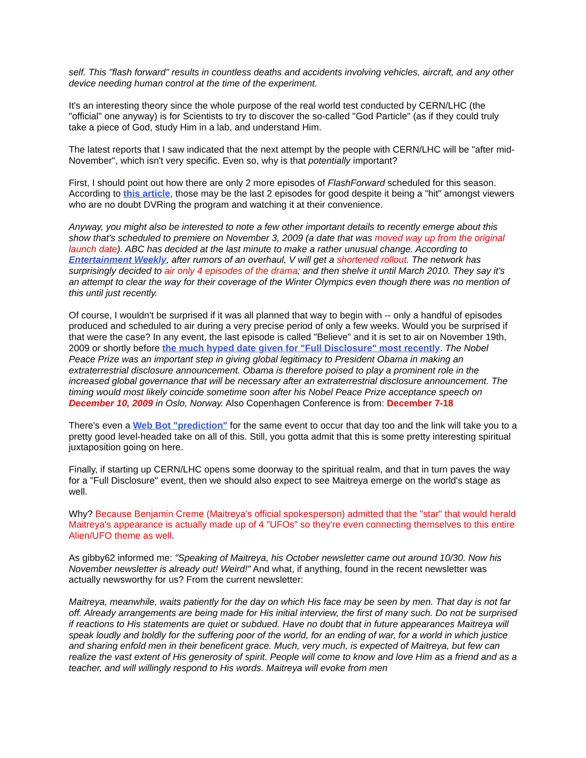self. This "flash forward" results in countless deaths and accidents involving vehicles, aircraft, and any other device needing human control at the time of the experiment.
It's an interesting theory since the whole purpose of the real world test conducted by CERN/LHC (the "official" one anyway) is for Scientists to try to discover the so-called "God Particle" (as if they could truly take a piece of God, study Him in a lab, and understand Him.
The latest reports that I saw indicated that the next attempt by the people with CERN/LHC will be "after mid-November", which isn't very specific. Even so, why is that potentially important?
First, I should point out how there are only 2 more episodes of FlashForward scheduled for this season. According to this article, those may be the last 2 episodes for good despite it being a "hit" amongst viewers who are no doubt DVRing the program and watching it at their convenience.
Anyway, you might also be interested to note a few other important details to recently emerge about this show that's scheduled to premiere on November 3, 2009 (a date that was moved way up from the original launch date). ABC has decided at the last minute to make a rather unusual change. According to Entertainment Weekly, after rumors of an overhaul, V will get a shortened rollout. The network has surprisingly decided to air only 4 episodes of the drama; and then shelve it until March 2010. They say it's an attempt to clear the way for their coverage of the Winter Olympics even though there was no mention of this until just recently.
Of course, I wouldn't be surprised if it was all planned that way to begin with -- only a handful of episodes produced and scheduled to air during a very precise period of only a few weeks. Would you be surprised if that were the case? In any event, the last episode is called "Believe" and it is set to air on November 19th, 2009 or shortly before the much hyped date given for "Full Disclosure" most recently. The Nobel Peace Prize was an important step in giving global legitimacy to President Obama in making an extraterrestrial disclosure announcement. Obama is therefore poised to play a prominent role in the increased global governance that will be necessary after an extraterrestrial disclosure announcement. The timing would most likely coincide sometime soon after his Nobel Peace Prize acceptance speech on December 10, 2009 in Oslo, Norway. Also Copenhagen Conference is from: December 7-18
There's even a Web Bot "prediction" for the same event to occur that day too and the link will take you to a pretty good level-headed take on all of this. Still, you gotta admit that this is some pretty interesting spiritual juxtaposition going on here.
Finally, if starting up CERN/LHC opens some doorway to the spiritual realm, and that in turn paves the way for a "Full Disclosure" event, then we should also expect to see Maitreya emerge on the world's stage as well.
Why? Because Benjamin Creme (Maitreya's official spokesperson) admitted that the "star" that would herald Maitreya's appearance is actually made up of 4 "UFOs" so they're even connecting themselves to this entire Alien/UFO theme as well.
As gibby62 informed me: "Speaking of Maitreya, his October newsletter came out around 10/30. Now his November newsletter is already out! Weird!" And what, if anything, found in the recent newsletter was actually newsworthy for us? From the current newsletter:
Maitreya, meanwhile, waits patiently for the day on which His face may be seen by men. That day is not far off. Already arrangements are being made for His initial interview, the first of many such. Do not be surprised if reactions to His statements are quiet or subdued. Have no doubt that in future appearances Maitreya will speak loudly and boldly for the suffering poor of the world, for an ending of war, for a world in which justice and sharing enfold men in their beneficent grace. Much, very much, is expected of Maitreya, but few can realize the vast extent of His generosity of spirit. People will come to know and love Him as a friend and as a teacher, and will willingly respond to His words. Maitreya will evoke from men